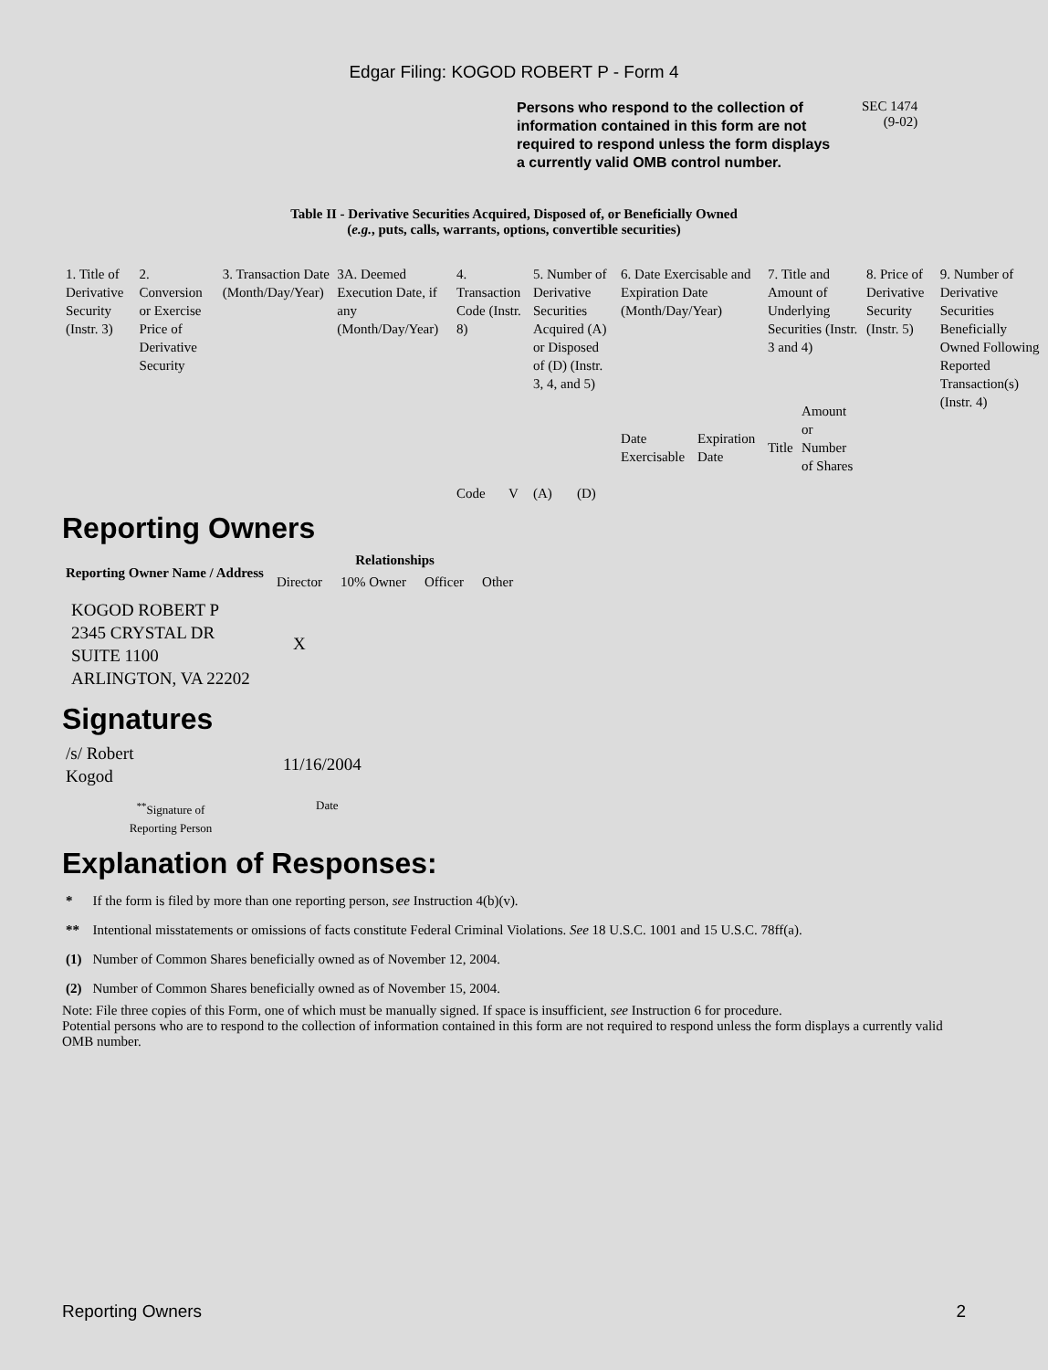Edgar Filing: KOGOD ROBERT P - Form 4
Persons who respond to the collection of information contained in this form are not required to respond unless the form displays a currently valid OMB control number.
SEC 1474
(9-02)
Table II - Derivative Securities Acquired, Disposed of, or Beneficially Owned
(e.g., puts, calls, warrants, options, convertible securities)
| 1. Title of Derivative Security (Instr. 3) | 2. Conversion or Exercise Price of Derivative Security | 3. Transaction Date (Month/Day/Year) | 3A. Deemed Execution Date, if any (Month/Day/Year) | 4. Transaction Code (Instr. 8) | | 5. Number of Derivative Securities Acquired (A) or Disposed of (D) (Instr. 3, 4, and 5) | | 6. Date Exercisable and Expiration Date (Month/Day/Year) | | 7. Title and Amount of Underlying Securities (Instr. 3 and 4) | | 8. Price of Derivative Security (Instr. 5) | 9. Number of Derivative Securities Beneficially Owned Following Reported Transaction(s) (Instr. 4) |
| | | | | Code | V | (A) | (D) | Date Exercisable | Expiration Date | Title | Amount or Number of Shares | | |
Reporting Owners
| Reporting Owner Name / Address | Relationships | | | |
| --- | --- | --- | --- | --- |
| | Director | 10% Owner | Officer | Other |
| KOGOD ROBERT P 2345 CRYSTAL DR SUITE 1100 ARLINGTON, VA 22202 | X | | | |
Signatures
| /s/ Robert Kogod | 11/16/2004 |
| <sup>**</sup> Signature of Reporting Person | Date |
Explanation of Responses:
| * | If the form is filed by more than one reporting person, see Instruction 4(b)(v). |
| ** | Intentional misstatements or omissions of facts constitute Federal Criminal Violations. See 18 U.S.C. 1001 and 15 U.S.C. 78ff(a). |
| (1) | Number of Common Shares beneficially owned as of November 12, 2004. |
| (2) | Number of Common Shares beneficially owned as of November 15, 2004. |
Note: File three copies of this Form, one of which must be manually signed. If space is insufficient, see Instruction 6 for procedure.
Potential persons who are to respond to the collection of information contained in this form are not required to respond unless the form displays a currently valid OMB number.
Reporting Owners 2